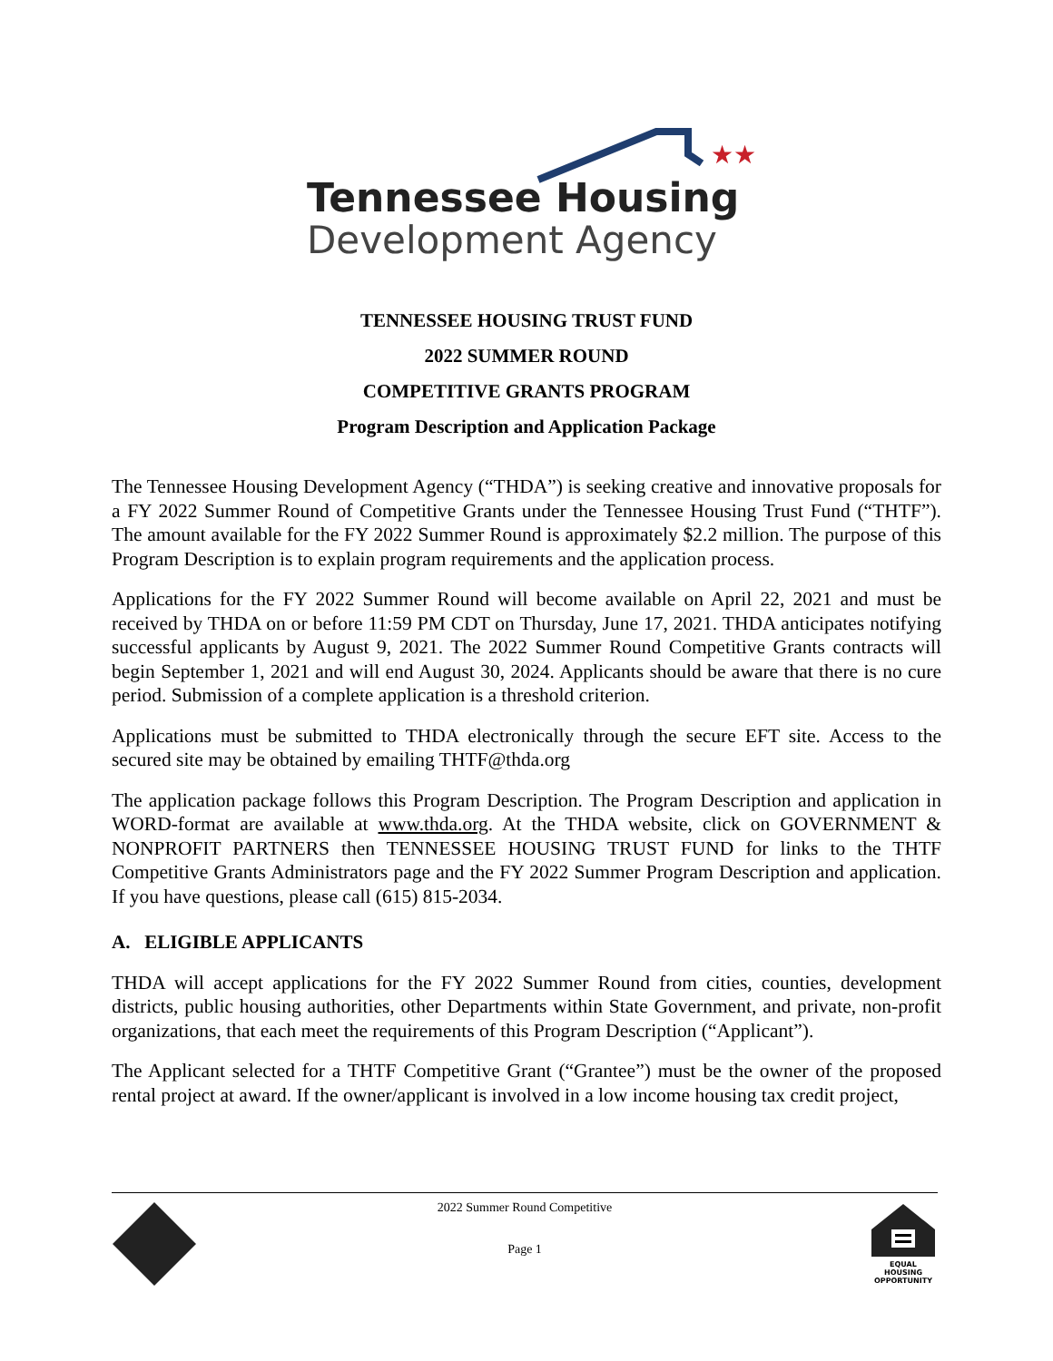★★
Tennessee Housing
Development Agency
TENNESSEE HOUSING TRUST FUND
2022 SUMMER ROUND
COMPETITIVE GRANTS PROGRAM
Program Description and Application Package
The Tennessee Housing Development Agency (“THDA”) is seeking creative and innovative proposals for a FY 2022 Summer Round of Competitive Grants under the Tennessee Housing Trust Fund (“THTF”). The amount available for the FY 2022 Summer Round is approximately $2.2 million. The purpose of this Program Description is to explain program requirements and the application process.
Applications for the FY 2022 Summer Round will become available on April 22, 2021 and must be received by THDA on or before 11:59 PM CDT on Thursday, June 17, 2021. THDA anticipates notifying successful applicants by August 9, 2021. The 2022 Summer Round Competitive Grants contracts will begin September 1, 2021 and will end August 30, 2024. Applicants should be aware that there is no cure period. Submission of a complete application is a threshold criterion.
Applications must be submitted to THDA electronically through the secure EFT site. Access to the secured site may be obtained by emailing THTF@thda.org
The application package follows this Program Description. The Program Description and application in WORD-format are available at www.thda.org. At the THDA website, click on GOVERNMENT & NONPROFIT PARTNERS then TENNESSEE HOUSING TRUST FUND for links to the THTF Competitive Grants Administrators page and the FY 2022 Summer Program Description and application. If you have questions, please call (615) 815-2034.
A. ELIGIBLE APPLICANTS
THDA will accept applications for the FY 2022 Summer Round from cities, counties, development districts, public housing authorities, other Departments within State Government, and private, non-profit organizations, that each meet the requirements of this Program Description (“Applicant”).
The Applicant selected for a THTF Competitive Grant (“Grantee”) must be the owner of the proposed rental project at award. If the owner/applicant is involved in a low income housing tax credit project,
2022 Summer Round Competitive
Page 1
EQUAL HOUSING OPPORTUNITY